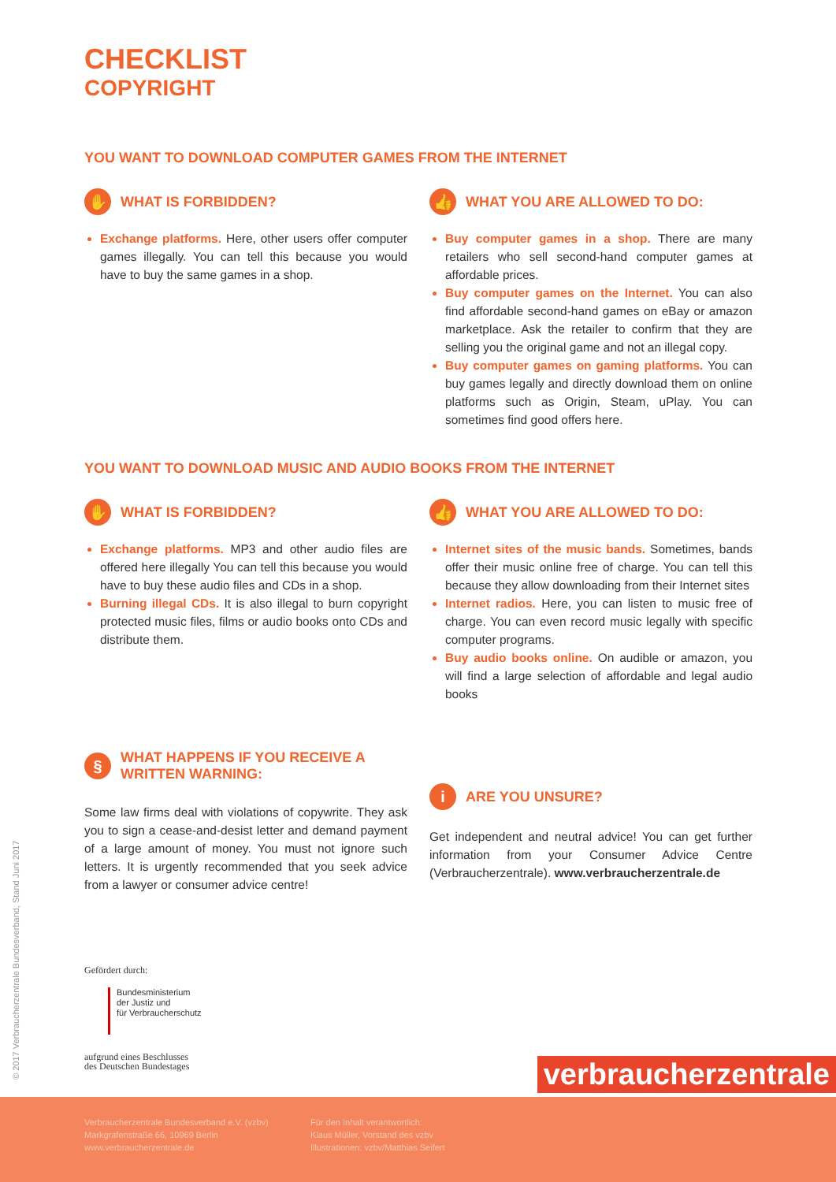CHECKLIST
COPYRIGHT
YOU WANT TO DOWNLOAD COMPUTER GAMES FROM THE INTERNET
✋ WHAT IS FORBIDDEN?
Exchange platforms. Here, other users offer computer games illegally. You can tell this because you would have to buy the same games in a shop.
👍 WHAT YOU ARE ALLOWED TO DO:
Buy computer games in a shop. There are many retailers who sell second-hand computer games at affordable prices.
Buy computer games on the Internet. You can also find affordable second-hand games on eBay or amazon marketplace. Ask the retailer to confirm that they are selling you the original game and not an illegal copy.
Buy computer games on gaming platforms. You can buy games legally and directly download them on online platforms such as Origin, Steam, uPlay. You can sometimes find good offers here.
YOU WANT TO DOWNLOAD MUSIC AND AUDIO BOOKS FROM THE INTERNET
✋ WHAT IS FORBIDDEN?
Exchange platforms. MP3 and other audio files are offered here illegally You can tell this because you would have to buy these audio files and CDs in a shop.
Burning illegal CDs. It is also illegal to burn copyright protected music files, films or audio books onto CDs and distribute them.
§ WHAT HAPPENS IF YOU RECEIVE A
WRITTEN WARNING:
Some law firms deal with violations of copywrite. They ask you to sign a cease-and-desist letter and demand payment of a large amount of money. You must not ignore such letters. It is urgently recommended that you seek advice from a lawyer or consumer advice centre!
👍 WHAT YOU ARE ALLOWED TO DO:
Internet sites of the music bands. Sometimes, bands offer their music online free of charge. You can tell this because they allow downloading from their Internet sites
Internet radios. Here, you can listen to music free of charge. You can even record music legally with specific computer programs.
Buy audio books online. On audible or amazon, you will find a large selection of affordable and legal audio books
i ARE YOU UNSURE?
Get independent and neutral advice! You can get further information from your Consumer Advice Centre (Verbraucherzentrale). www.verbraucherzentrale.de
Gefördert durch:
Bundesministerium
der Justiz und
für Verbraucherschutz
aufgrund eines Beschlusses
des Deutschen Bundestages
© 2017 Verbraucherzentrale Bundesverband, Stand Juni 2017 verbraucherzentrale
Verbraucherzentrale Bundesverband e.V. (vzbv)
Markgrafenstraße 66, 10969 Berlin
www.verbraucherzentrale.de
Für den Inhalt verantwortlich:
Klaus Müller, Vorstand des vzbv
Illustrationen: vzbv/Matthias Seifert